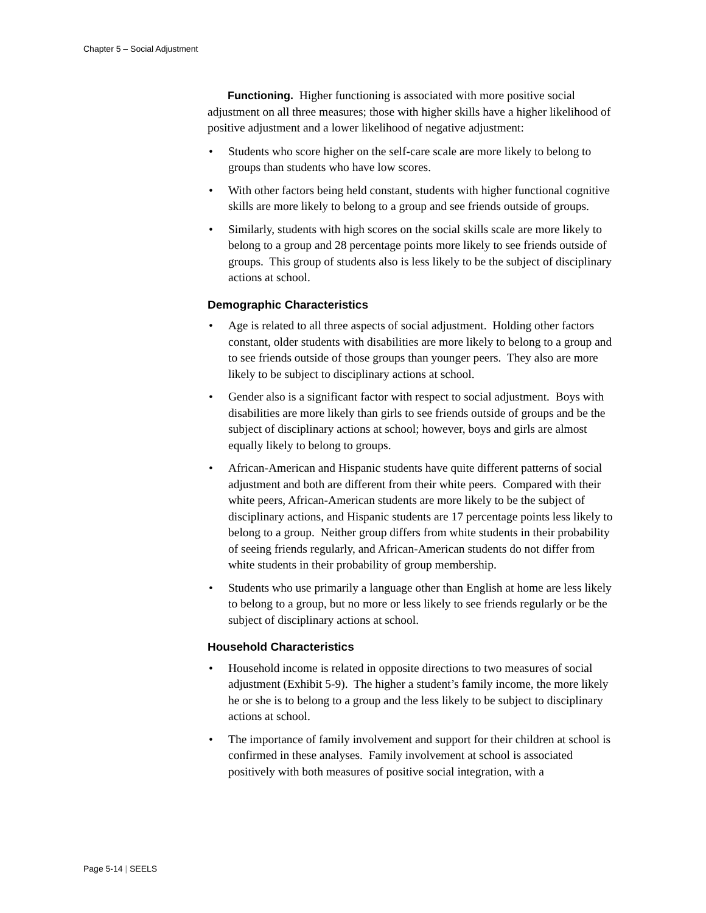Chapter 5 – Social Adjustment
Functioning. Higher functioning is associated with more positive social adjustment on all three measures; those with higher skills have a higher likelihood of positive adjustment and a lower likelihood of negative adjustment:
• Students who score higher on the self-care scale are more likely to belong to groups than students who have low scores.
• With other factors being held constant, students with higher functional cognitive skills are more likely to belong to a group and see friends outside of groups.
• Similarly, students with high scores on the social skills scale are more likely to belong to a group and 28 percentage points more likely to see friends outside of groups. This group of students also is less likely to be the subject of disciplinary actions at school.
Demographic Characteristics
• Age is related to all three aspects of social adjustment. Holding other factors constant, older students with disabilities are more likely to belong to a group and to see friends outside of those groups than younger peers. They also are more likely to be subject to disciplinary actions at school.
• Gender also is a significant factor with respect to social adjustment. Boys with disabilities are more likely than girls to see friends outside of groups and be the subject of disciplinary actions at school; however, boys and girls are almost equally likely to belong to groups.
• African-American and Hispanic students have quite different patterns of social adjustment and both are different from their white peers. Compared with their white peers, African-American students are more likely to be the subject of disciplinary actions, and Hispanic students are 17 percentage points less likely to belong to a group. Neither group differs from white students in their probability of seeing friends regularly, and African-American students do not differ from white students in their probability of group membership.
• Students who use primarily a language other than English at home are less likely to belong to a group, but no more or less likely to see friends regularly or be the subject of disciplinary actions at school.
Household Characteristics
• Household income is related in opposite directions to two measures of social adjustment (Exhibit 5-9). The higher a student’s family income, the more likely he or she is to belong to a group and the less likely to be subject to disciplinary actions at school.
• The importance of family involvement and support for their children at school is confirmed in these analyses. Family involvement at school is associated positively with both measures of positive social integration, with a
Page 5-14 | SEELS